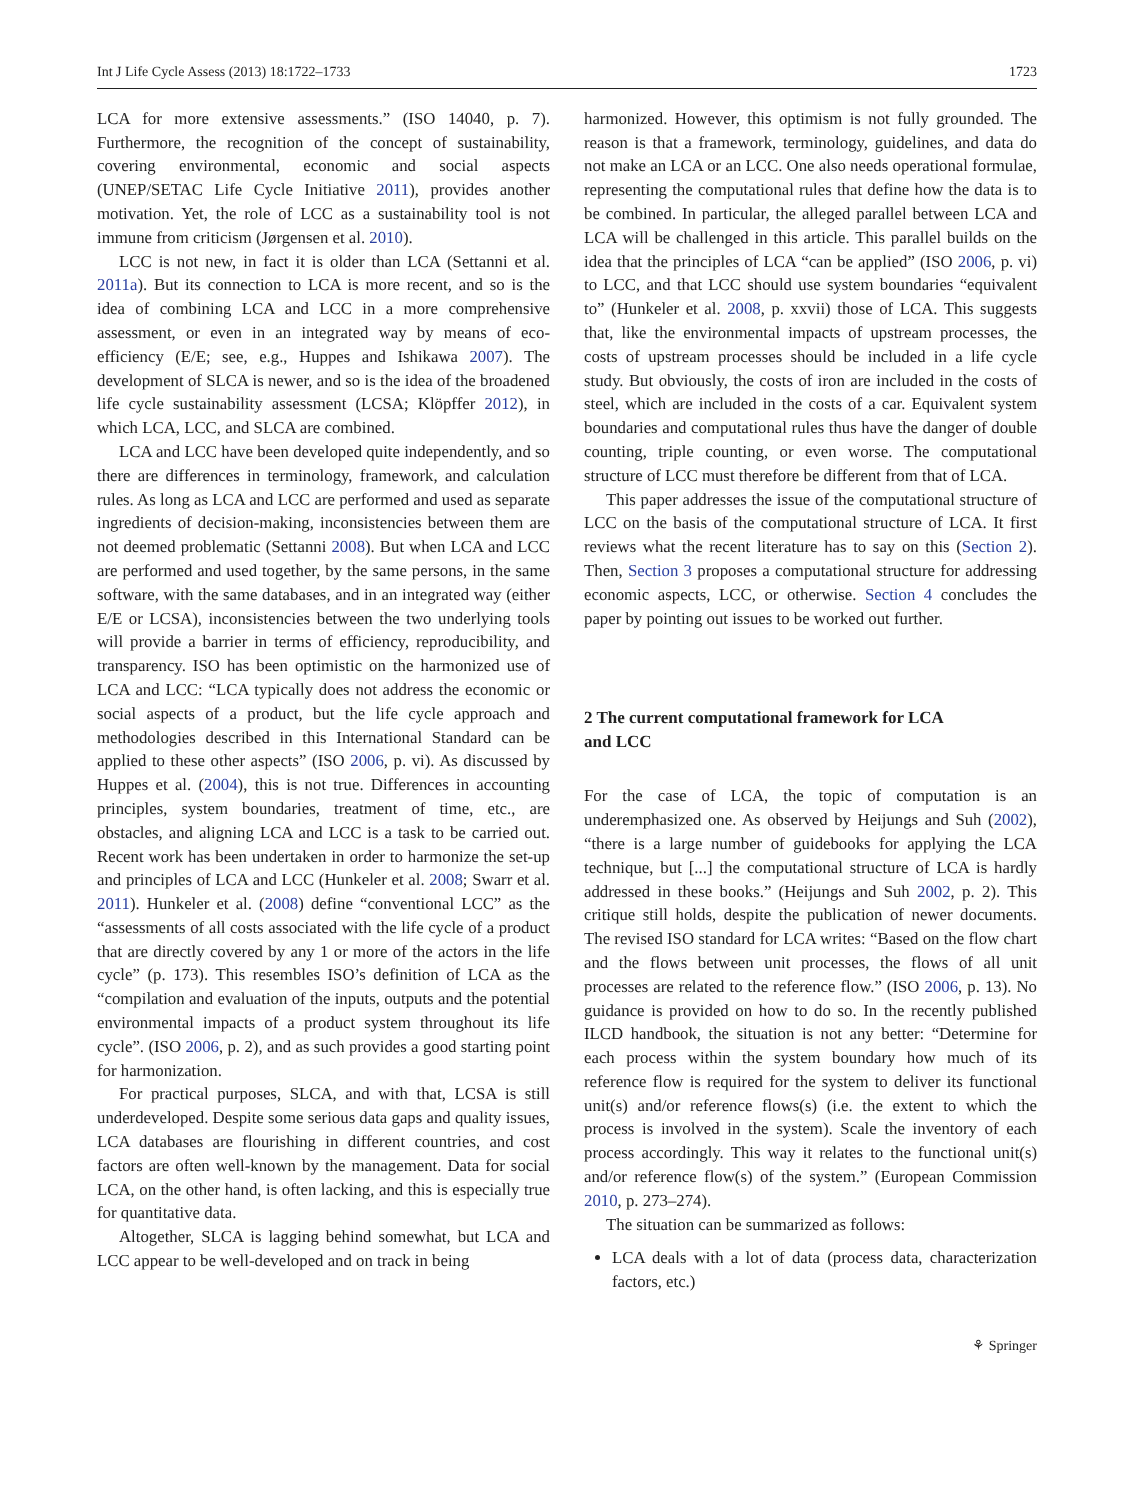Int J Life Cycle Assess (2013) 18:1722–1733 1723
LCA for more extensive assessments.” (ISO 14040, p. 7). Furthermore, the recognition of the concept of sustainability, covering environmental, economic and social aspects (UNEP/SETAC Life Cycle Initiative 2011), provides another motivation. Yet, the role of LCC as a sustainability tool is not immune from criticism (Jørgensen et al. 2010).
LCC is not new, in fact it is older than LCA (Settanni et al. 2011a). But its connection to LCA is more recent, and so is the idea of combining LCA and LCC in a more comprehensive assessment, or even in an integrated way by means of eco-efficiency (E/E; see, e.g., Huppes and Ishikawa 2007). The development of SLCA is newer, and so is the idea of the broadened life cycle sustainability assessment (LCSA; Klöpffer 2012), in which LCA, LCC, and SLCA are combined.
LCA and LCC have been developed quite independently, and so there are differences in terminology, framework, and calculation rules. As long as LCA and LCC are performed and used as separate ingredients of decision-making, inconsistencies between them are not deemed problematic (Settanni 2008). But when LCA and LCC are performed and used together, by the same persons, in the same software, with the same databases, and in an integrated way (either E/E or LCSA), inconsistencies between the two underlying tools will provide a barrier in terms of efficiency, reproducibility, and transparency. ISO has been optimistic on the harmonized use of LCA and LCC: “LCA typically does not address the economic or social aspects of a product, but the life cycle approach and methodologies described in this International Standard can be applied to these other aspects” (ISO 2006, p. vi). As discussed by Huppes et al. (2004), this is not true. Differences in accounting principles, system boundaries, treatment of time, etc., are obstacles, and aligning LCA and LCC is a task to be carried out. Recent work has been undertaken in order to harmonize the set-up and principles of LCA and LCC (Hunkeler et al. 2008; Swarr et al. 2011). Hunkeler et al. (2008) define “conventional LCC” as the “assessments of all costs associated with the life cycle of a product that are directly covered by any 1 or more of the actors in the life cycle” (p. 173). This resembles ISO’s definition of LCA as the “compilation and evaluation of the inputs, outputs and the potential environmental impacts of a product system throughout its life cycle”. (ISO 2006, p. 2), and as such provides a good starting point for harmonization.
For practical purposes, SLCA, and with that, LCSA is still underdeveloped. Despite some serious data gaps and quality issues, LCA databases are flourishing in different countries, and cost factors are often well-known by the management. Data for social LCA, on the other hand, is often lacking, and this is especially true for quantitative data.
Altogether, SLCA is lagging behind somewhat, but LCA and LCC appear to be well-developed and on track in being
harmonized. However, this optimism is not fully grounded. The reason is that a framework, terminology, guidelines, and data do not make an LCA or an LCC. One also needs operational formulae, representing the computational rules that define how the data is to be combined. In particular, the alleged parallel between LCA and LCA will be challenged in this article. This parallel builds on the idea that the principles of LCA “can be applied” (ISO 2006, p. vi) to LCC, and that LCC should use system boundaries “equivalent to” (Hunkeler et al. 2008, p. xxvii) those of LCA. This suggests that, like the environmental impacts of upstream processes, the costs of upstream processes should be included in a life cycle study. But obviously, the costs of iron are included in the costs of steel, which are included in the costs of a car. Equivalent system boundaries and computational rules thus have the danger of double counting, triple counting, or even worse. The computational structure of LCC must therefore be different from that of LCA.
This paper addresses the issue of the computational structure of LCC on the basis of the computational structure of LCA. It first reviews what the recent literature has to say on this (Section 2). Then, Section 3 proposes a computational structure for addressing economic aspects, LCC, or otherwise. Section 4 concludes the paper by pointing out issues to be worked out further.
2 The current computational framework for LCA
and LCC
For the case of LCA, the topic of computation is an underemphasized one. As observed by Heijungs and Suh (2002), “there is a large number of guidebooks for applying the LCA technique, but [...] the computational structure of LCA is hardly addressed in these books.” (Heijungs and Suh 2002, p. 2). This critique still holds, despite the publication of newer documents. The revised ISO standard for LCA writes: “Based on the flow chart and the flows between unit processes, the flows of all unit processes are related to the reference flow.” (ISO 2006, p. 13). No guidance is provided on how to do so. In the recently published ILCD handbook, the situation is not any better: “Determine for each process within the system boundary how much of its reference flow is required for the system to deliver its functional unit(s) and/or reference flows(s) (i.e. the extent to which the process is involved in the system). Scale the inventory of each process accordingly. This way it relates to the functional unit(s) and/or reference flow(s) of the system.” (European Commission 2010, p. 273–274).
The situation can be summarized as follows:
LCA deals with a lot of data (process data, characterization factors, etc.)
⚘ Springer